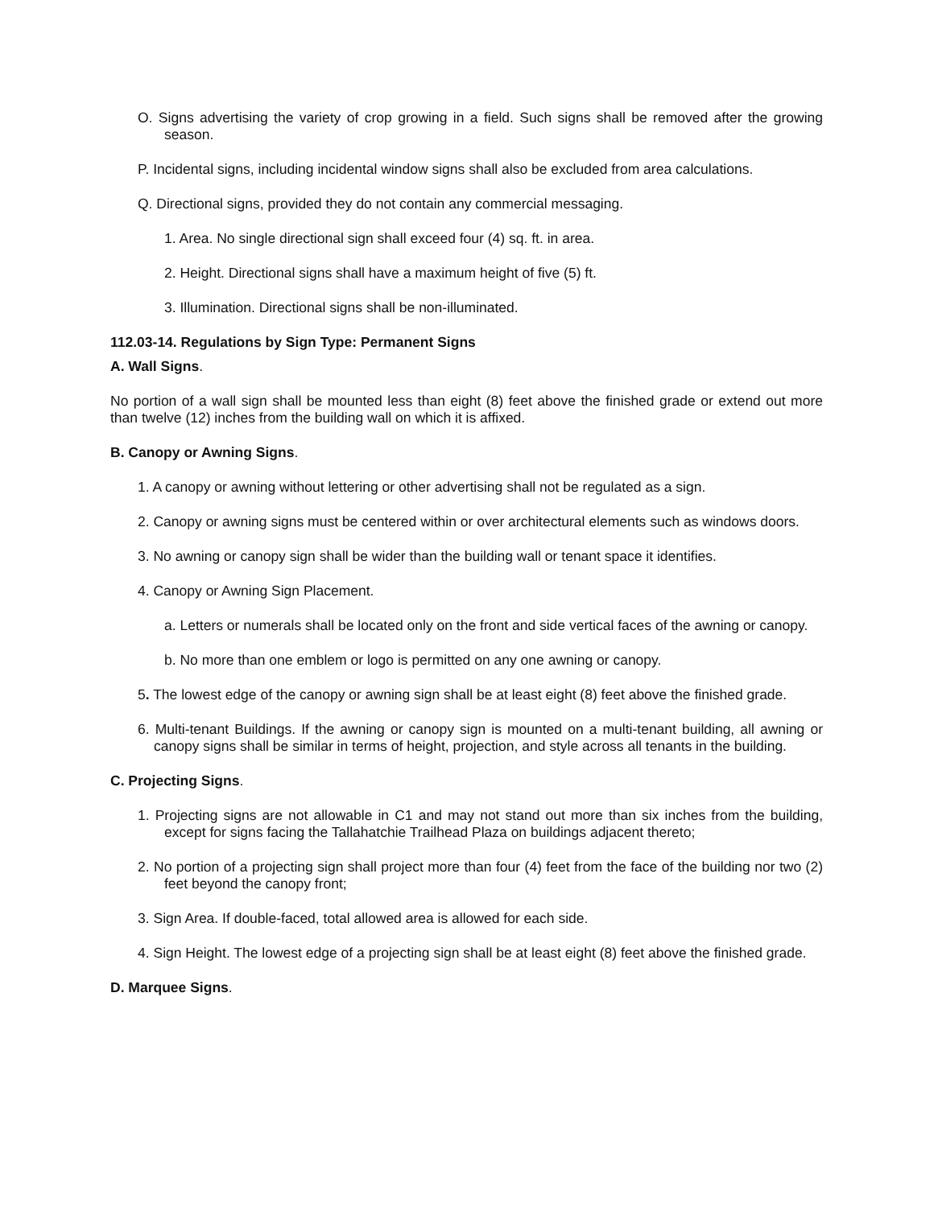O. Signs advertising the variety of crop growing in a field. Such signs shall be removed after the growing season.
P. Incidental signs, including incidental window signs shall also be excluded from area calculations.
Q. Directional signs, provided they do not contain any commercial messaging.
1. Area. No single directional sign shall exceed four (4) sq. ft. in area.
2. Height. Directional signs shall have a maximum height of five (5) ft.
3. Illumination. Directional signs shall be non-illuminated.
112.03-14. Regulations by Sign Type: Permanent Signs
A. Wall Signs.
No portion of a wall sign shall be mounted less than eight (8) feet above the finished grade or extend out more than twelve (12) inches from the building wall on which it is affixed.
B. Canopy or Awning Signs.
1. A canopy or awning without lettering or other advertising shall not be regulated as a sign.
2. Canopy or awning signs must be centered within or over architectural elements such as windows doors.
3. No awning or canopy sign shall be wider than the building wall or tenant space it identifies.
4. Canopy or Awning Sign Placement.
a. Letters or numerals shall be located only on the front and side vertical faces of the awning or canopy.
b. No more than one emblem or logo is permitted on any one awning or canopy.
5. The lowest edge of the canopy or awning sign shall be at least eight (8) feet above the finished grade.
6. Multi-tenant Buildings. If the awning or canopy sign is mounted on a multi-tenant building, all awning or canopy signs shall be similar in terms of height, projection, and style across all tenants in the building.
C. Projecting Signs.
1. Projecting signs are not allowable in C1 and may not stand out more than six inches from the building, except for signs facing the Tallahatchie Trailhead Plaza on buildings adjacent thereto;
2. No portion of a projecting sign shall project more than four (4) feet from the face of the building nor two (2) feet beyond the canopy front;
3. Sign Area. If double-faced, total allowed area is allowed for each side.
4. Sign Height. The lowest edge of a projecting sign shall be at least eight (8) feet above the finished grade.
D. Marquee Signs.